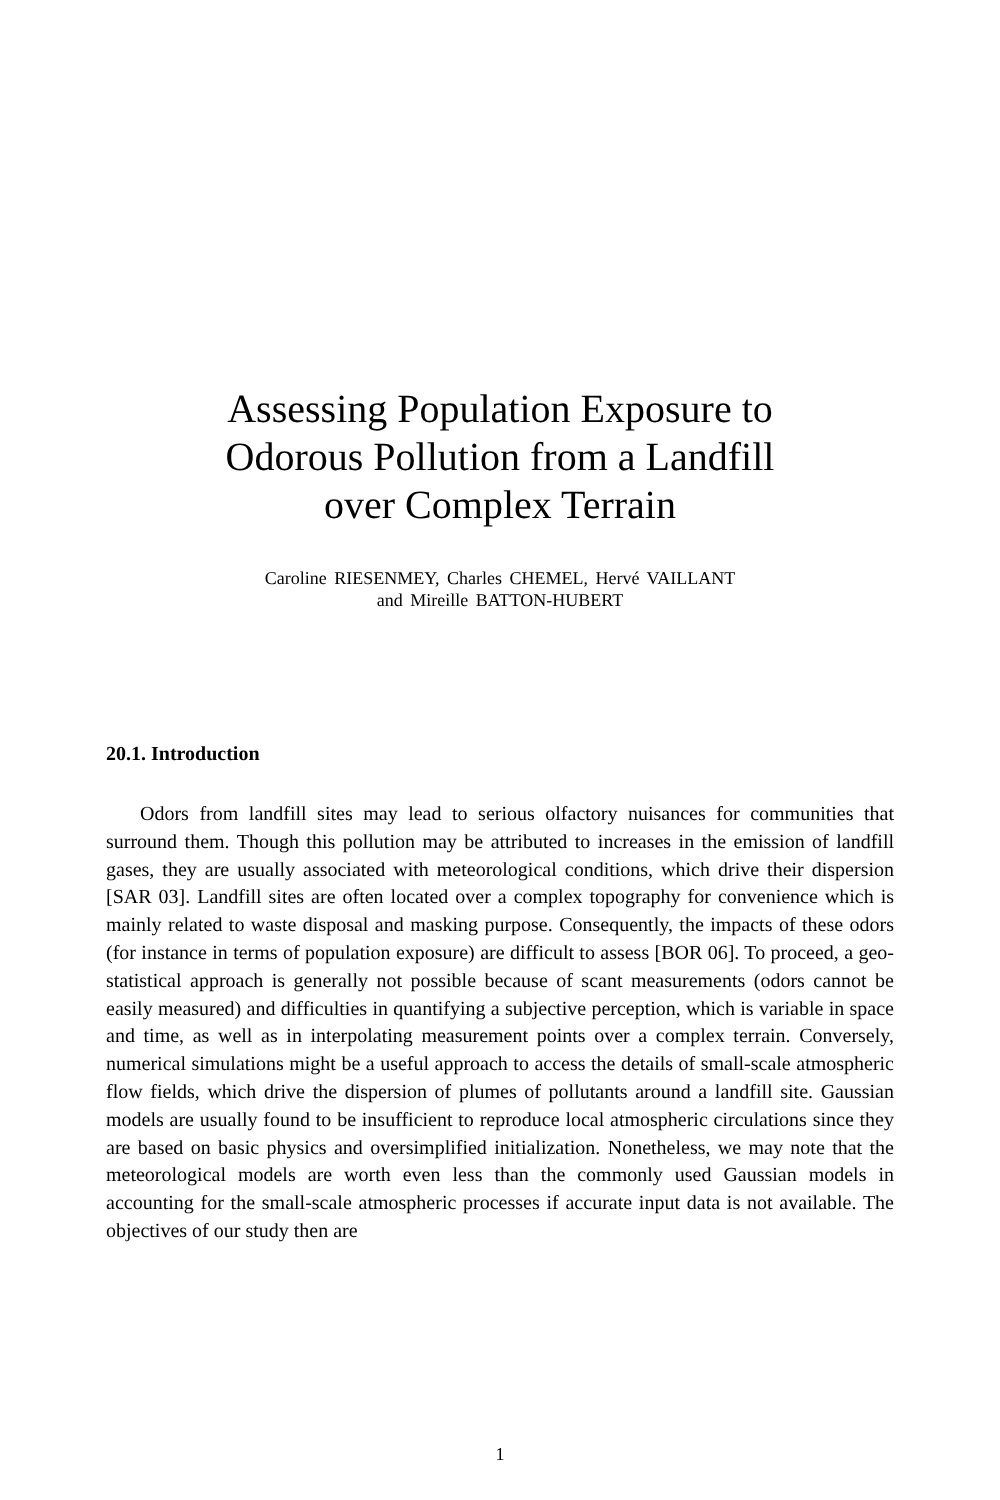Assessing Population Exposure to
Odorous Pollution from a Landfill
over Complex Terrain
Caroline RIESENMEY, Charles CHEMEL, Hervé VAILLANT
and Mireille BATTON-HUBERT
20.1. Introduction
Odors from landfill sites may lead to serious olfactory nuisances for communities that surround them. Though this pollution may be attributed to increases in the emission of landfill gases, they are usually associated with meteorological conditions, which drive their dispersion [SAR 03]. Landfill sites are often located over a complex topography for convenience which is mainly related to waste disposal and masking purpose. Consequently, the impacts of these odors (for instance in terms of population exposure) are difficult to assess [BOR 06]. To proceed, a geo-statistical approach is generally not possible because of scant measurements (odors cannot be easily measured) and difficulties in quantifying a subjective perception, which is variable in space and time, as well as in interpolating measurement points over a complex terrain. Conversely, numerical simulations might be a useful approach to access the details of small-scale atmospheric flow fields, which drive the dispersion of plumes of pollutants around a landfill site. Gaussian models are usually found to be insufficient to reproduce local atmospheric circulations since they are based on basic physics and oversimplified initialization. Nonetheless, we may note that the meteorological models are worth even less than the commonly used Gaussian models in accounting for the small-scale atmospheric processes if accurate input data is not available. The objectives of our study then are
1